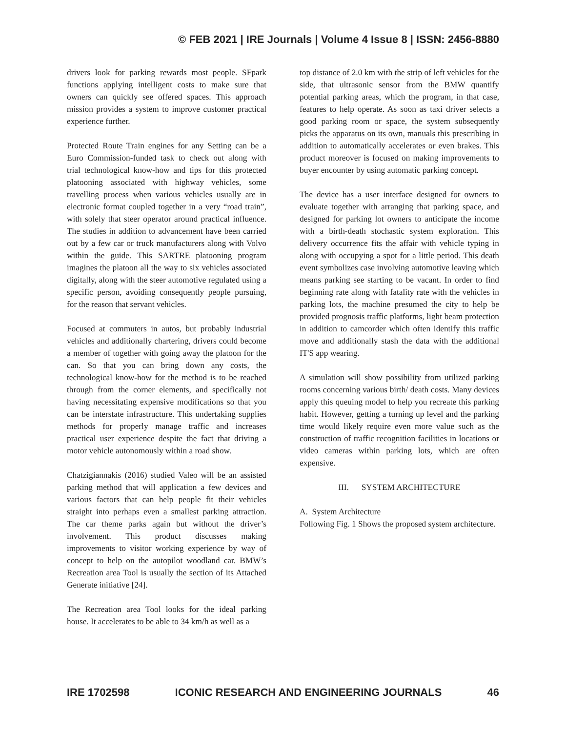© FEB 2021 | IRE Journals | Volume 4 Issue 8 | ISSN: 2456-8880
drivers look for parking rewards most people. SFpark functions applying intelligent costs to make sure that owners can quickly see offered spaces. This approach mission provides a system to improve customer practical experience further.
Protected Route Train engines for any Setting can be a Euro Commission-funded task to check out along with trial technological know-how and tips for this protected platooning associated with highway vehicles, some travelling process when various vehicles usually are in electronic format coupled together in a very “road train”, with solely that steer operator around practical influence. The studies in addition to advancement have been carried out by a few car or truck manufacturers along with Volvo within the guide. This SARTRE platooning program imagines the platoon all the way to six vehicles associated digitally, along with the steer automotive regulated using a specific person, avoiding consequently people pursuing, for the reason that servant vehicles.
Focused at commuters in autos, but probably industrial vehicles and additionally chartering, drivers could become a member of together with going away the platoon for the can. So that you can bring down any costs, the technological know-how for the method is to be reached through from the corner elements, and specifically not having necessitating expensive modifications so that you can be interstate infrastructure. This undertaking supplies methods for properly manage traffic and increases practical user experience despite the fact that driving a motor vehicle autonomously within a road show.
Chatzigiannakis (2016) studied Valeo will be an assisted parking method that will application a few devices and various factors that can help people fit their vehicles straight into perhaps even a smallest parking attraction. The car theme parks again but without the driver’s involvement. This product discusses making improvements to visitor working experience by way of concept to help on the autopilot woodland car. BMW’s Recreation area Tool is usually the section of its Attached Generate initiative [24].
The Recreation area Tool looks for the ideal parking house. It accelerates to be able to 34 km/h as well as a
top distance of 2.0 km with the strip of left vehicles for the side, that ultrasonic sensor from the BMW quantify potential parking areas, which the program, in that case, features to help operate. As soon as taxi driver selects a good parking room or space, the system subsequently picks the apparatus on its own, manuals this prescribing in addition to automatically accelerates or even brakes. This product moreover is focused on making improvements to buyer encounter by using automatic parking concept.
The device has a user interface designed for owners to evaluate together with arranging that parking space, and designed for parking lot owners to anticipate the income with a birth-death stochastic system exploration. This delivery occurrence fits the affair with vehicle typing in along with occupying a spot for a little period. This death event symbolizes case involving automotive leaving which means parking see starting to be vacant. In order to find beginning rate along with fatality rate with the vehicles in parking lots, the machine presumed the city to help be provided prognosis traffic platforms, light beam protection in addition to camcorder which often identify this traffic move and additionally stash the data with the additional IT'S app wearing.
A simulation will show possibility from utilized parking rooms concerning various birth/ death costs. Many devices apply this queuing model to help you recreate this parking habit. However, getting a turning up level and the parking time would likely require even more value such as the construction of traffic recognition facilities in locations or video cameras within parking lots, which are often expensive.
III. SYSTEM ARCHITECTURE
A. System Architecture
Following Fig. 1 Shows the proposed system architecture.
IRE 1702598 ICONIC RESEARCH AND ENGINEERING JOURNALS 46